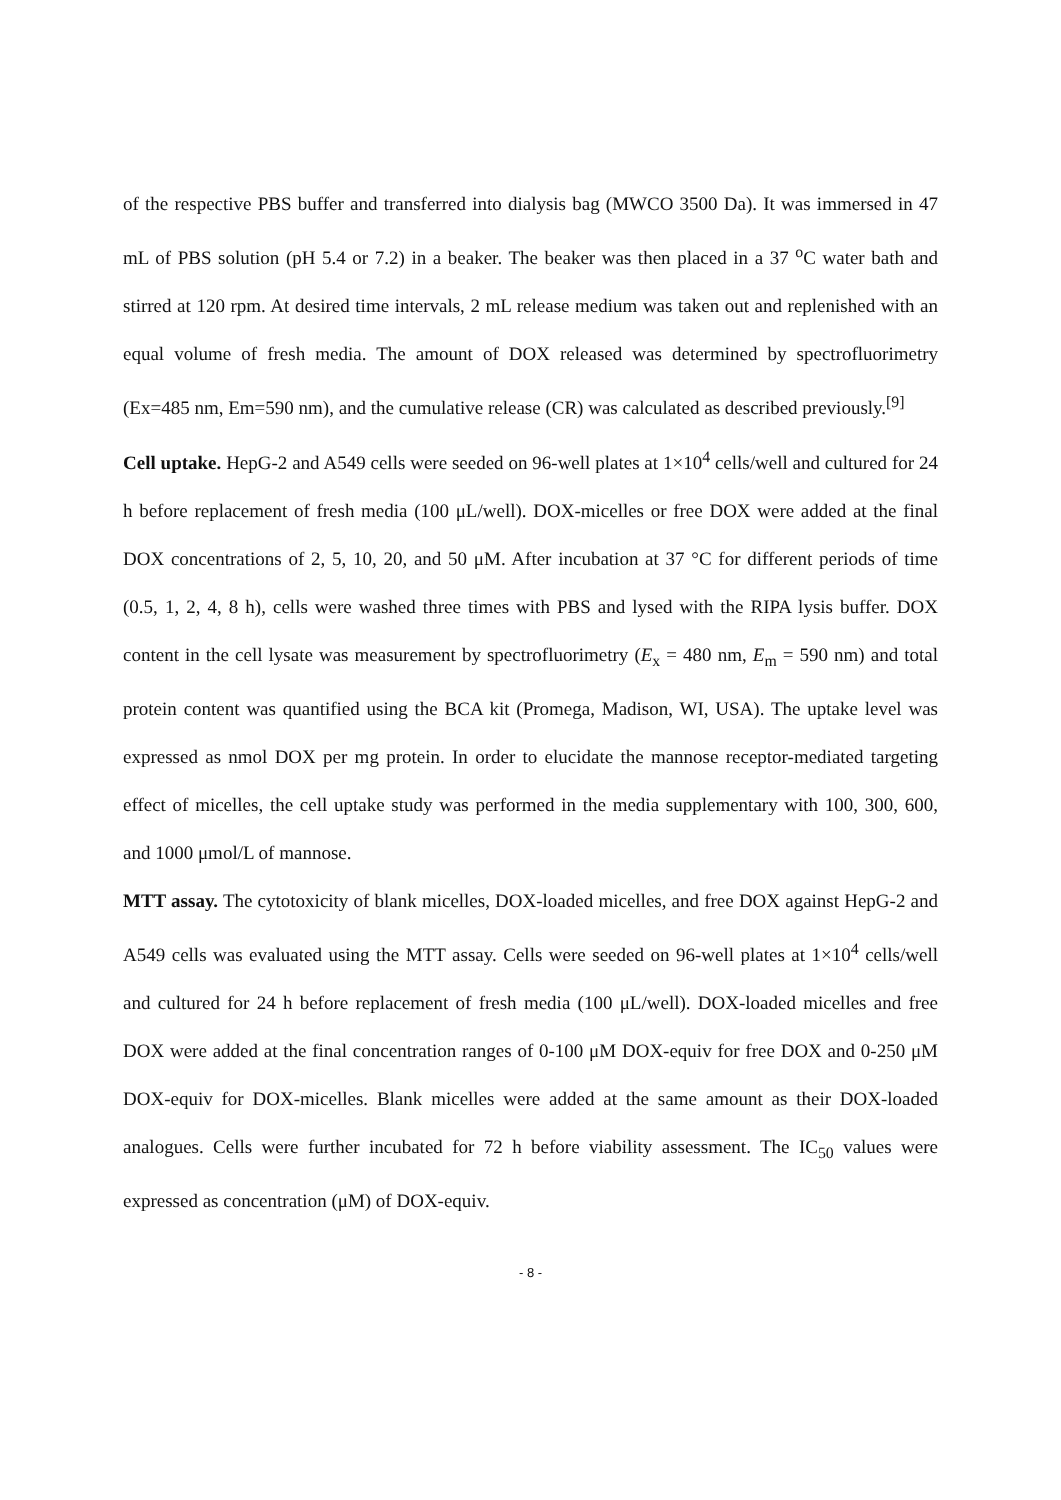of the respective PBS buffer and transferred into dialysis bag (MWCO 3500 Da). It was immersed in 47 mL of PBS solution (pH 5.4 or 7.2) in a beaker. The beaker was then placed in a 37 <sup>o</sup>C water bath and stirred at 120 rpm. At desired time intervals, 2 mL release medium was taken out and replenished with an equal volume of fresh media. The amount of DOX released was determined by spectrofluorimetry (Ex=485 nm, Em=590 nm), and the cumulative release (CR) was calculated as described previously.<sup>[9]</sup>
Cell uptake. HepG-2 and A549 cells were seeded on 96-well plates at 1×10<sup>4</sup> cells/well and cultured for 24 h before replacement of fresh media (100 μL/well). DOX-micelles or free DOX were added at the final DOX concentrations of 2, 5, 10, 20, and 50 μM. After incubation at 37 °C for different periods of time (0.5, 1, 2, 4, 8 h), cells were washed three times with PBS and lysed with the RIPA lysis buffer. DOX content in the cell lysate was measurement by spectrofluorimetry (E<sub>x</sub> = 480 nm, E<sub>m</sub> = 590 nm) and total protein content was quantified using the BCA kit (Promega, Madison, WI, USA). The uptake level was expressed as nmol DOX per mg protein. In order to elucidate the mannose receptor-mediated targeting effect of micelles, the cell uptake study was performed in the media supplementary with 100, 300, 600, and 1000 μmol/L of mannose.
MTT assay. The cytotoxicity of blank micelles, DOX-loaded micelles, and free DOX against HepG-2 and A549 cells was evaluated using the MTT assay. Cells were seeded on 96-well plates at 1×10<sup>4</sup> cells/well and cultured for 24 h before replacement of fresh media (100 μL/well). DOX-loaded micelles and free DOX were added at the final concentration ranges of 0-100 μM DOX-equiv for free DOX and 0-250 μM DOX-equiv for DOX-micelles. Blank micelles were added at the same amount as their DOX-loaded analogues. Cells were further incubated for 72 h before viability assessment. The IC<sub>50</sub> values were expressed as concentration (μM) of DOX-equiv.
- 8 -